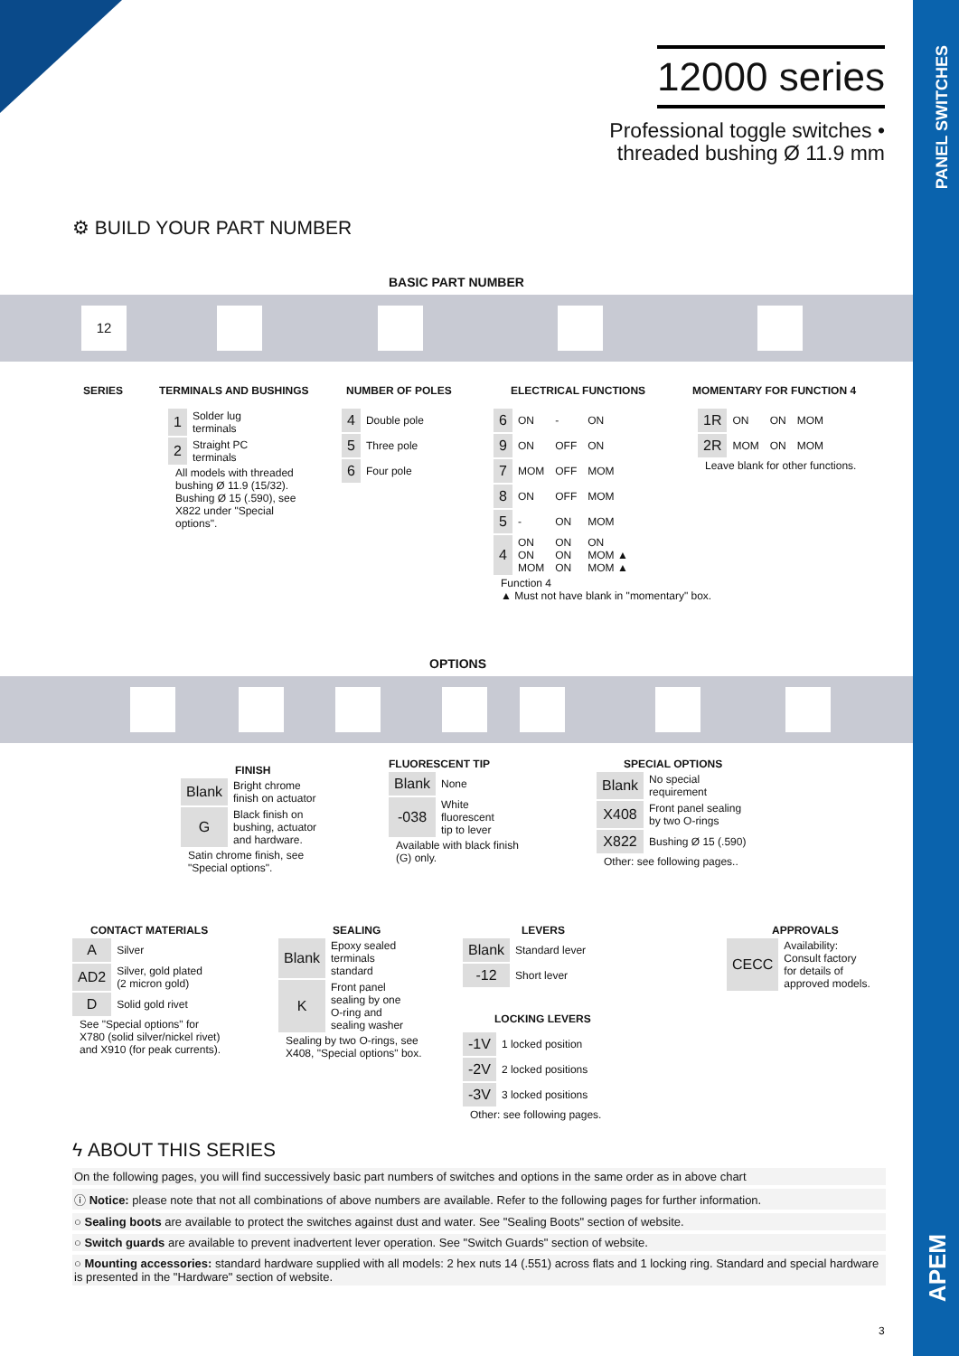PANEL SWITCHES
APEM
12000 series
Professional toggle switches •
threaded bushing Ø 11.9 mm
⚙ BUILD YOUR PART NUMBER
BASIC PART NUMBER
12
SERIES TERMINALS AND BUSHINGS NUMBER OF POLES ELECTRICAL FUNCTIONS MOMENTARY FOR FUNCTION 4
| 1 | Solder lug terminals |
| 2 | Straight PC terminals |
All models with threaded bushing Ø 11.9 (15/32). Bushing Ø 15 (.590), see X822 under "Special options".
| 4 | Double pole |
| 5 | Three pole |
| 6 | Four pole |
| 6 | ON | - | ON |
| 9 | ON | OFF | ON |
| 7 | MOM | OFF | MOM |
| 8 | ON | OFF | MOM |
| 5 | - | ON | MOM |
| 4 | ON ON MOM | ON ON ON | ON MOM ▲ MOM ▲ |
Function 4
▲ Must not have blank in "momentary" box.
| 1R | ON | ON | MOM |
| 2R | MOM | ON | MOM |
Leave blank for other functions.
OPTIONS
FINISH
| Blank | Bright chrome finish on actuator |
| G | Black finish on bushing, actuator and hardware. |
Satin chrome finish, see
"Special options".
FLUORESCENT TIP
| Blank | None |
| -038 | White fluorescent tip to lever |
Available with black finish
(G) only.
SPECIAL OPTIONS
| Blank | No special requirement |
| X408 | Front panel sealing by two O-rings |
| X822 | Bushing Ø 15 (.590) |
Other: see following pages..
CONTACT MATERIALS
| A | Silver |
| AD2 | Silver, gold plated (2 micron gold) |
| D | Solid gold rivet |
See "Special options" for X780 (solid silver/nickel rivet) and X910 (for peak currents).
SEALING
| Blank | Epoxy sealed terminals standard |
| K | Front panel sealing by one O-ring and sealing washer |
Sealing by two O-rings, see
X408, "Special options" box.
LEVERS
| Blank | Standard lever |
| -12 | Short lever |
LOCKING LEVERS
| -1V | 1 locked position |
| -2V | 2 locked positions |
| -3V | 3 locked positions |
Other: see following pages.
APPROVALS
| CECC | Availability: Consult factory for details of approved models. |
ϟ ABOUT THIS SERIES
On the following pages, you will find successively basic part numbers of switches and options in the same order as in above chart
ⓘ Notice: please note that not all combinations of above numbers are available. Refer to the following pages for further information.
○ Sealing boots are available to protect the switches against dust and water. See "Sealing Boots" section of website.
○ Switch guards are available to prevent inadvertent lever operation. See "Switch Guards" section of website.
○ Mounting accessories: standard hardware supplied with all models: 2 hex nuts 14 (.551) across flats and 1 locking ring. Standard and special hardware is presented in the "Hardware" section of website.
3